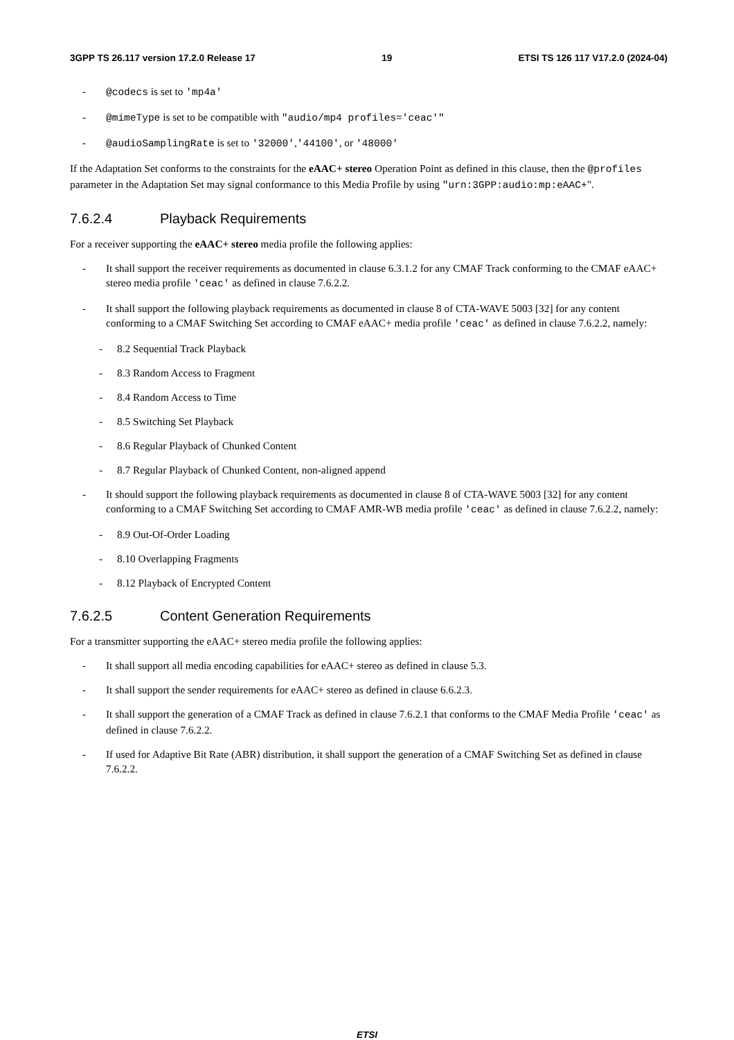3GPP TS 26.117 version 17.2.0 Release 17 19 ETSI TS 126 117 V17.2.0 (2024-04)
- @codecs is set to 'mp4a'
- @mimeType is set to be compatible with "audio/mp4 profiles='ceac'"
- @audioSamplingRate is set to '32000','44100', or '48000'
If the Adaptation Set conforms to the constraints for the eAAC+ stereo Operation Point as defined in this clause, then the @profiles parameter in the Adaptation Set may signal conformance to this Media Profile by using "urn:3GPP:audio:mp:eAAC+".
7.6.2.4 Playback Requirements
For a receiver supporting the eAAC+ stereo media profile the following applies:
- It shall support the receiver requirements as documented in clause 6.3.1.2 for any CMAF Track conforming to the CMAF eAAC+ stereo media profile 'ceac' as defined in clause 7.6.2.2.
- It shall support the following playback requirements as documented in clause 8 of CTA-WAVE 5003 [32] for any content conforming to a CMAF Switching Set according to CMAF eAAC+ media profile 'ceac' as defined in clause 7.6.2.2, namely:
- 8.2 Sequential Track Playback
- 8.3 Random Access to Fragment
- 8.4 Random Access to Time
- 8.5 Switching Set Playback
- 8.6 Regular Playback of Chunked Content
- 8.7 Regular Playback of Chunked Content, non-aligned append
- It should support the following playback requirements as documented in clause 8 of CTA-WAVE 5003 [32] for any content conforming to a CMAF Switching Set according to CMAF AMR-WB media profile 'ceac' as defined in clause 7.6.2.2, namely:
- 8.9 Out-Of-Order Loading
- 8.10 Overlapping Fragments
- 8.12 Playback of Encrypted Content
7.6.2.5 Content Generation Requirements
For a transmitter supporting the eAAC+ stereo media profile the following applies:
- It shall support all media encoding capabilities for eAAC+ stereo as defined in clause 5.3.
- It shall support the sender requirements for eAAC+ stereo as defined in clause 6.6.2.3.
- It shall support the generation of a CMAF Track as defined in clause 7.6.2.1 that conforms to the CMAF Media Profile 'ceac' as defined in clause 7.6.2.2.
- If used for Adaptive Bit Rate (ABR) distribution, it shall support the generation of a CMAF Switching Set as defined in clause 7.6.2.2.
ETSI